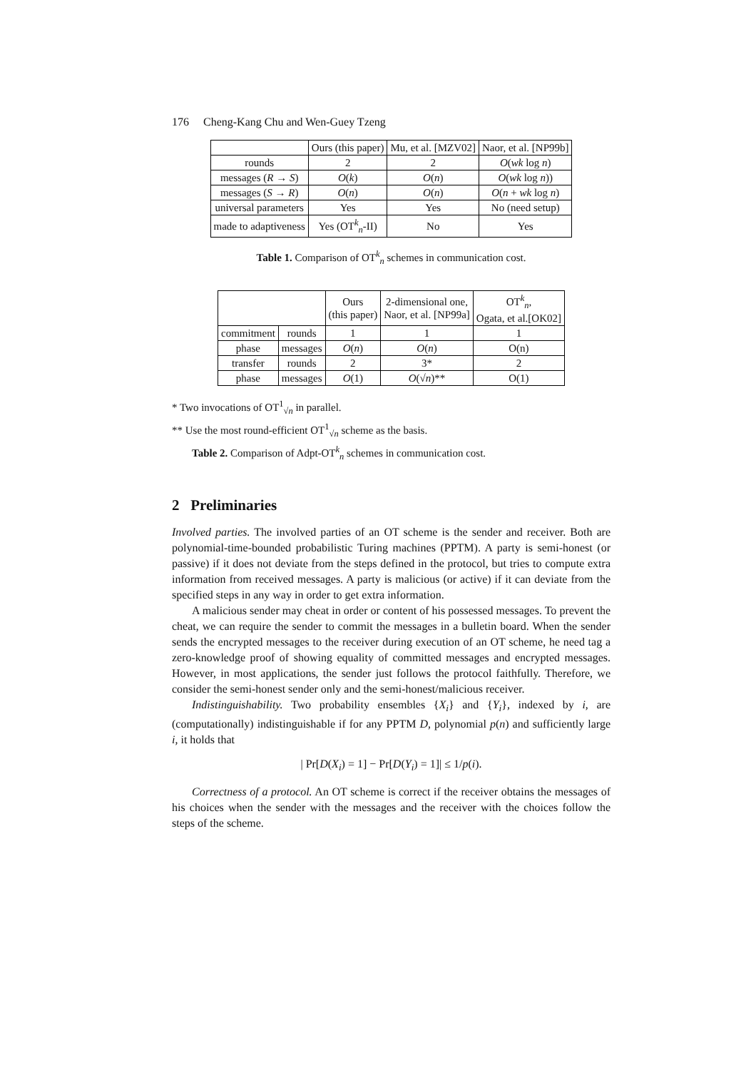176 Cheng-Kang Chu and Wen-Guey Tzeng
| | Ours (this paper) | Mu, et al. [MZV02] | Naor, et al. [NP99b] |
| --- | --- | --- | --- |
| rounds | 2 | 2 | O ( wk log n ) |
| messages ( R → S ) | O ( k ) | O ( n ) | O ( wk log n )) |
| messages ( S → R ) | O ( n ) | O ( n ) | O ( n + wk log n ) |
| universal parameters | Yes | Yes | No (need setup) |
| made to adaptiveness | Yes (OT<sup>k</sup><sub>n</sub>-II) | No | Yes |
Table 1. Comparison of OT<sup>k</sup><sub>n</sub> schemes in communication cost.
| | | Ours (this paper) | 2-dimensional one, Naor, et al. [NP99a] | OT<sup>k</sup><sub>n</sub>, Ogata, et al.[OK02] |
| --- | --- | --- | --- | --- |
| commitment | rounds | 1 | 1 | 1 |
| phase | messages | O ( n ) | O ( n ) | O(n) |
| transfer | rounds | 2 | 3* | 2 |
| phase | messages | O (1) | O (√ n )** | O(1) |
* Two invocations of OT<sup>1</sup><sub>√n</sub> in parallel.
** Use the most round-efficient OT<sup>1</sup><sub>√n</sub> scheme as the basis.
Table 2. Comparison of Adpt-OT<sup>k</sup><sub>n</sub> schemes in communication cost.
2 Preliminaries
Involved parties. The involved parties of an OT scheme is the sender and receiver. Both are polynomial-time-bounded probabilistic Turing machines (PPTM). A party is semi-honest (or passive) if it does not deviate from the steps defined in the protocol, but tries to compute extra information from received messages. A party is malicious (or active) if it can deviate from the specified steps in any way in order to get extra information.
A malicious sender may cheat in order or content of his possessed messages. To prevent the cheat, we can require the sender to commit the messages in a bulletin board. When the sender sends the encrypted messages to the receiver during execution of an OT scheme, he need tag a zero-knowledge proof of showing equality of committed messages and encrypted messages. However, in most applications, the sender just follows the protocol faithfully. Therefore, we consider the semi-honest sender only and the semi-honest/malicious receiver.
Indistinguishability. Two probability ensembles {X<sub>i</sub>} and {Y<sub>i</sub>}, indexed by i, are (computationally) indistinguishable if for any PPTM D, polynomial p(n) and sufficiently large i, it holds that
| Pr[D(X<sub>i</sub>) = 1] − Pr[D(Y<sub>i</sub>) = 1]| ≤ 1/p(i).
Correctness of a protocol. An OT scheme is correct if the receiver obtains the messages of his choices when the sender with the messages and the receiver with the choices follow the steps of the scheme.